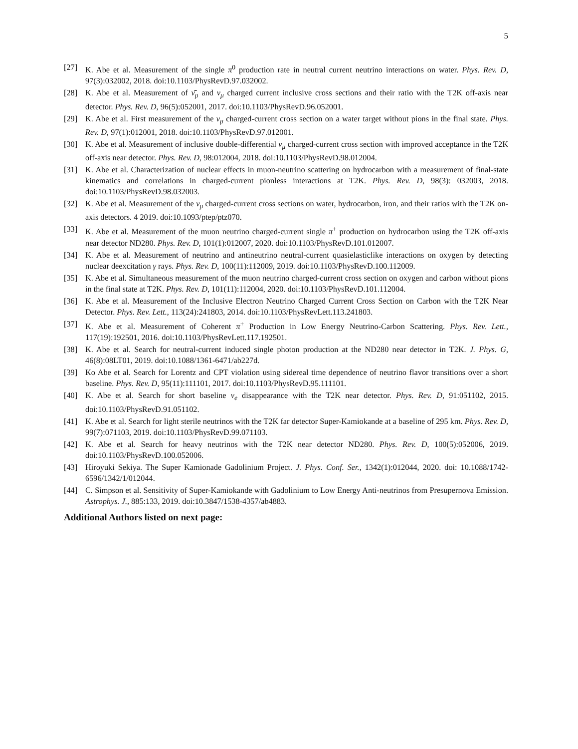5
[27] K. Abe et al. Measurement of the single π<sup>0</sup> production rate in neutral current neutrino interactions on water. Phys. Rev. D, 97(3):032002, 2018. doi:10.1103/PhysRevD.97.032002.
[28] K. Abe et al. Measurement of ν̄<sub>μ</sub> and ν<sub>μ</sub> charged current inclusive cross sections and their ratio with the T2K off-axis near detector. Phys. Rev. D, 96(5):052001, 2017. doi:10.1103/PhysRevD.96.052001.
[29] K. Abe et al. First measurement of the ν<sub>μ</sub> charged-current cross section on a water target without pions in the final state. Phys. Rev. D, 97(1):012001, 2018. doi:10.1103/PhysRevD.97.012001.
[30] K. Abe et al. Measurement of inclusive double-differential ν<sub>μ</sub> charged-current cross section with improved acceptance in the T2K off-axis near detector. Phys. Rev. D, 98:012004, 2018. doi:10.1103/PhysRevD.98.012004.
[31] K. Abe et al. Characterization of nuclear effects in muon-neutrino scattering on hydrocarbon with a measurement of final-state kinematics and correlations in charged-current pionless interactions at T2K. Phys. Rev. D, 98(3): 032003, 2018. doi:10.1103/PhysRevD.98.032003.
[32] K. Abe et al. Measurement of the ν<sub>μ</sub> charged-current cross sections on water, hydrocarbon, iron, and their ratios with the T2K on-axis detectors. 4 2019. doi:10.1093/ptep/ptz070.
[33] K. Abe et al. Measurement of the muon neutrino charged-current single π<sup>+</sup> production on hydrocarbon using the T2K off-axis near detector ND280. Phys. Rev. D, 101(1):012007, 2020. doi:10.1103/PhysRevD.101.012007.
[34] K. Abe et al. Measurement of neutrino and antineutrino neutral-current quasielasticlike interactions on oxygen by detecting nuclear deexcitation γ rays. Phys. Rev. D, 100(11):112009, 2019. doi:10.1103/PhysRevD.100.112009.
[35] K. Abe et al. Simultaneous measurement of the muon neutrino charged-current cross section on oxygen and carbon without pions in the final state at T2K. Phys. Rev. D, 101(11):112004, 2020. doi:10.1103/PhysRevD.101.112004.
[36] K. Abe et al. Measurement of the Inclusive Electron Neutrino Charged Current Cross Section on Carbon with the T2K Near Detector. Phys. Rev. Lett., 113(24):241803, 2014. doi:10.1103/PhysRevLett.113.241803.
[37] K. Abe et al. Measurement of Coherent π<sup>+</sup> Production in Low Energy Neutrino-Carbon Scattering. Phys. Rev. Lett., 117(19):192501, 2016. doi:10.1103/PhysRevLett.117.192501.
[38] K. Abe et al. Search for neutral-current induced single photon production at the ND280 near detector in T2K. J. Phys. G, 46(8):08LT01, 2019. doi:10.1088/1361-6471/ab227d.
[39] Ko Abe et al. Search for Lorentz and CPT violation using sidereal time dependence of neutrino flavor transitions over a short baseline. Phys. Rev. D, 95(11):111101, 2017. doi:10.1103/PhysRevD.95.111101.
[40] K. Abe et al. Search for short baseline ν<sub>e</sub> disappearance with the T2K near detector. Phys. Rev. D, 91:051102, 2015. doi:10.1103/PhysRevD.91.051102.
[41] K. Abe et al. Search for light sterile neutrinos with the T2K far detector Super-Kamiokande at a baseline of 295 km. Phys. Rev. D, 99(7):071103, 2019. doi:10.1103/PhysRevD.99.071103.
[42] K. Abe et al. Search for heavy neutrinos with the T2K near detector ND280. Phys. Rev. D, 100(5):052006, 2019. doi:10.1103/PhysRevD.100.052006.
[43] Hiroyuki Sekiya. The Super Kamionade Gadolinium Project. J. Phys. Conf. Ser., 1342(1):012044, 2020. doi: 10.1088/1742-6596/1342/1/012044.
[44] C. Simpson et al. Sensitivity of Super-Kamiokande with Gadolinium to Low Energy Anti-neutrinos from Presupernova Emission. Astrophys. J., 885:133, 2019. doi:10.3847/1538-4357/ab4883.
Additional Authors listed on next page: